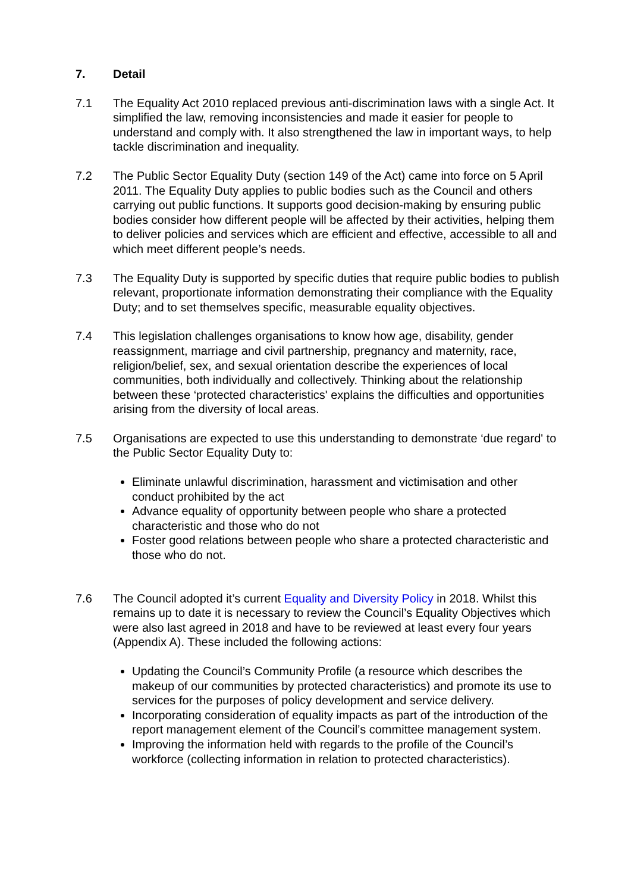7. Detail
7.1 The Equality Act 2010 replaced previous anti-discrimination laws with a single Act. It simplified the law, removing inconsistencies and made it easier for people to understand and comply with. It also strengthened the law in important ways, to help tackle discrimination and inequality.
7.2 The Public Sector Equality Duty (section 149 of the Act) came into force on 5 April 2011. The Equality Duty applies to public bodies such as the Council and others carrying out public functions. It supports good decision-making by ensuring public bodies consider how different people will be affected by their activities, helping them to deliver policies and services which are efficient and effective, accessible to all and which meet different people’s needs.
7.3 The Equality Duty is supported by specific duties that require public bodies to publish relevant, proportionate information demonstrating their compliance with the Equality Duty; and to set themselves specific, measurable equality objectives.
7.4 This legislation challenges organisations to know how age, disability, gender reassignment, marriage and civil partnership, pregnancy and maternity, race, religion/belief, sex, and sexual orientation describe the experiences of local communities, both individually and collectively. Thinking about the relationship between these ‘protected characteristics' explains the difficulties and opportunities arising from the diversity of local areas.
7.5 Organisations are expected to use this understanding to demonstrate ‘due regard' to the Public Sector Equality Duty to:
Eliminate unlawful discrimination, harassment and victimisation and other conduct prohibited by the act
Advance equality of opportunity between people who share a protected characteristic and those who do not
Foster good relations between people who share a protected characteristic and those who do not.
7.6 The Council adopted it’s current Equality and Diversity Policy in 2018. Whilst this remains up to date it is necessary to review the Council’s Equality Objectives which were also last agreed in 2018 and have to be reviewed at least every four years (Appendix A). These included the following actions:
Updating the Council’s Community Profile (a resource which describes the makeup of our communities by protected characteristics) and promote its use to services for the purposes of policy development and service delivery.
Incorporating consideration of equality impacts as part of the introduction of the report management element of the Council’s committee management system.
Improving the information held with regards to the profile of the Council’s workforce (collecting information in relation to protected characteristics).